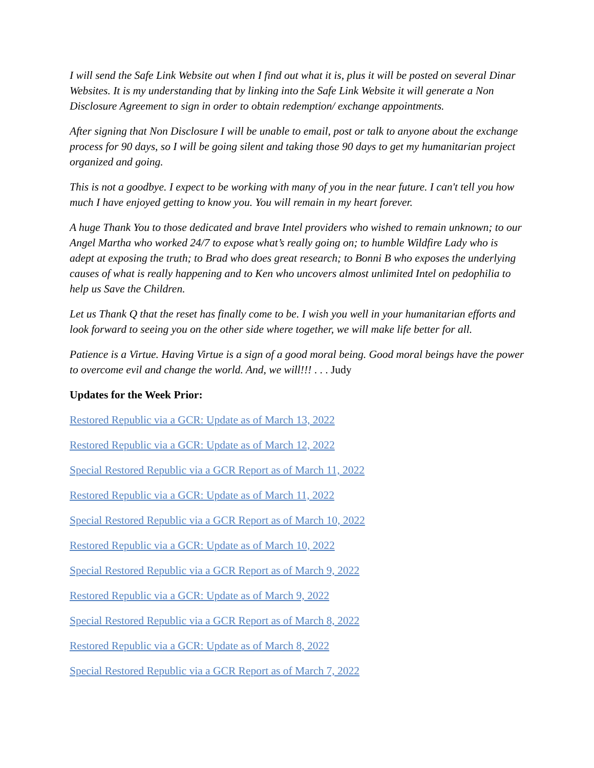I will send the Safe Link Website out when I find out what it is, plus it will be posted on several Dinar Websites. It is my understanding that by linking into the Safe Link Website it will generate a Non Disclosure Agreement to sign in order to obtain redemption/ exchange appointments.
After signing that Non Disclosure I will be unable to email, post or talk to anyone about the exchange process for 90 days, so I will be going silent and taking those 90 days to get my humanitarian project organized and going.
This is not a goodbye. I expect to be working with many of you in the near future. I can't tell you how much I have enjoyed getting to know you. You will remain in my heart forever.
A huge Thank You to those dedicated and brave Intel providers who wished to remain unknown; to our Angel Martha who worked 24/7 to expose what’s really going on; to humble Wildfire Lady who is adept at exposing the truth; to Brad who does great research; to Bonni B who exposes the underlying causes of what is really happening and to Ken who uncovers almost unlimited Intel on pedophilia to help us Save the Children.
Let us Thank Q that the reset has finally come to be. I wish you well in your humanitarian efforts and look forward to seeing you on the other side where together, we will make life better for all.
Patience is a Virtue. Having Virtue is a sign of a good moral being. Good moral beings have the power to overcome evil and change the world. And, we will!!! . . . Judy
Updates for the Week Prior:
Restored Republic via a GCR: Update as of March 13, 2022
Restored Republic via a GCR: Update as of March 12, 2022
Special Restored Republic via a GCR Report as of March 11, 2022
Restored Republic via a GCR: Update as of March 11, 2022
Special Restored Republic via a GCR Report as of March 10, 2022
Restored Republic via a GCR: Update as of March 10, 2022
Special Restored Republic via a GCR Report as of March 9, 2022
Restored Republic via a GCR: Update as of March 9, 2022
Special Restored Republic via a GCR Report as of March 8, 2022
Restored Republic via a GCR: Update as of March 8, 2022
Special Restored Republic via a GCR Report as of March 7, 2022